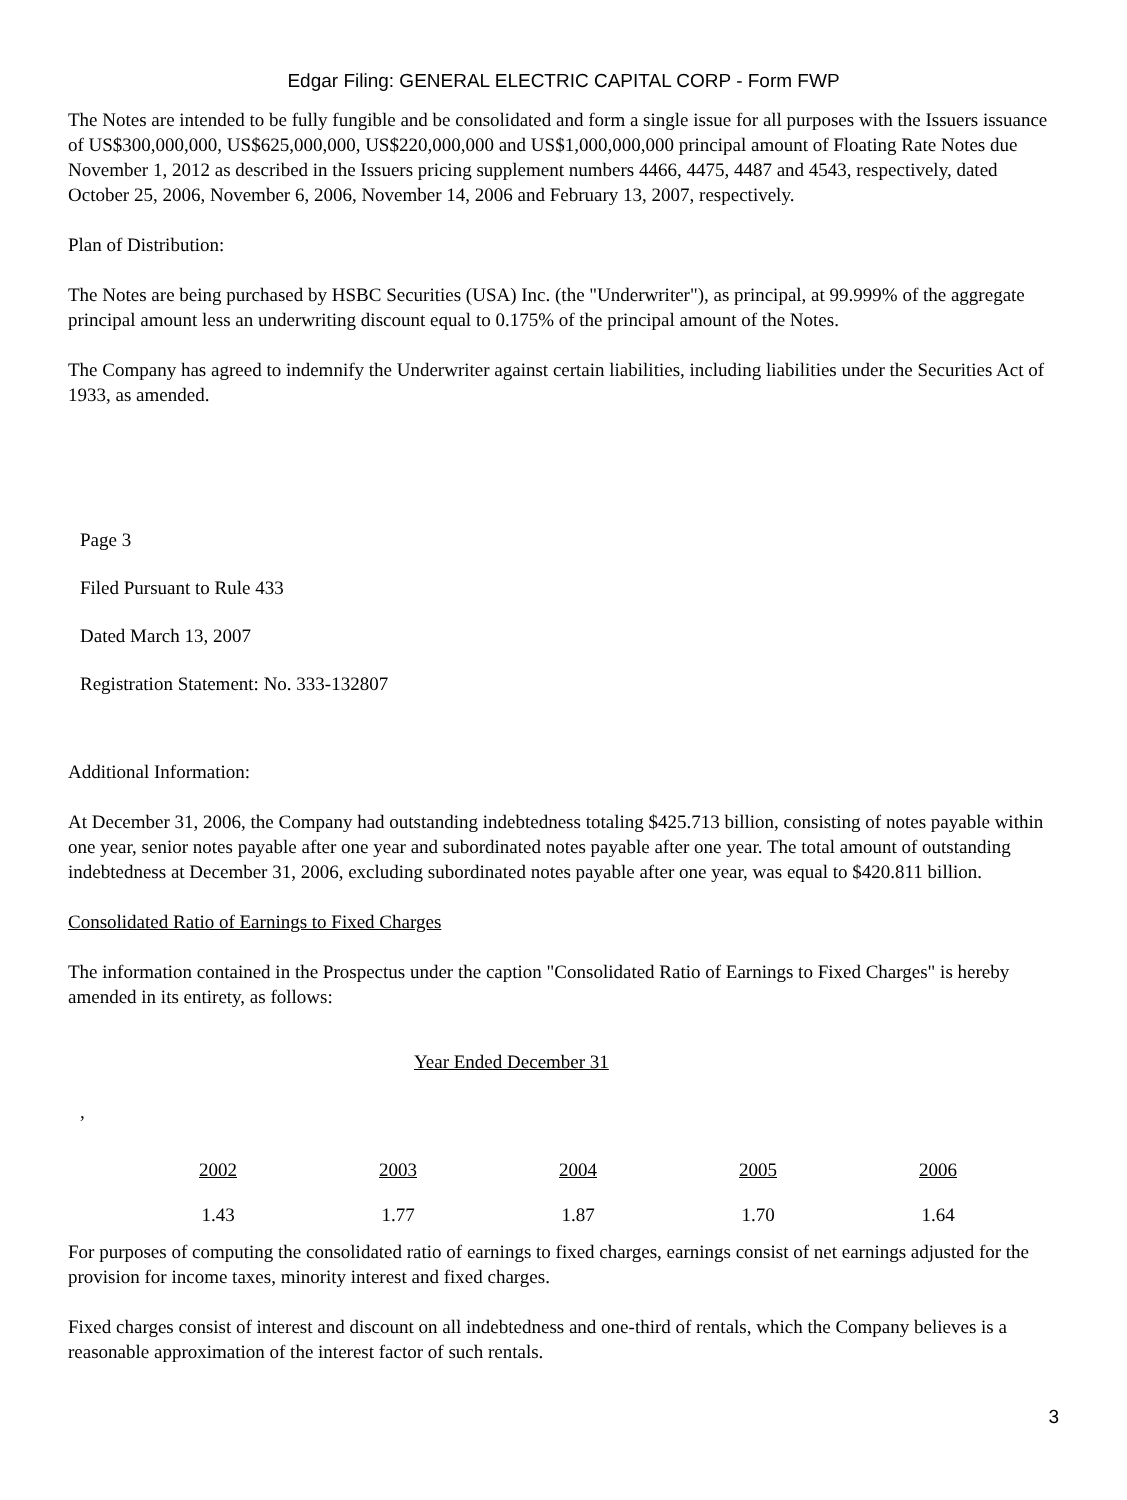Edgar Filing: GENERAL ELECTRIC CAPITAL CORP - Form FWP
The Notes are intended to be fully fungible and be consolidated and form a single issue for all purposes with the Issuers issuance of US$300,000,000, US$625,000,000, US$220,000,000 and US$1,000,000,000 principal amount of Floating Rate Notes due November 1, 2012 as described in the Issuers pricing supplement numbers 4466, 4475, 4487 and 4543, respectively, dated October 25, 2006, November 6, 2006, November 14, 2006 and February 13, 2007, respectively.
Plan of Distribution:
The Notes are being purchased by HSBC Securities (USA) Inc. (the "Underwriter"), as principal, at 99.999% of the aggregate principal amount less an underwriting discount equal to 0.175% of the principal amount of the Notes.
The Company has agreed to indemnify the Underwriter against certain liabilities, including liabilities under the Securities Act of 1933, as amended.
Page 3
Filed Pursuant to Rule 433
Dated March 13, 2007
Registration Statement: No. 333-132807
Additional Information:
At December 31, 2006, the Company had outstanding indebtedness totaling $425.713 billion, consisting of notes payable within one year, senior notes payable after one year and subordinated notes payable after one year. The total amount of outstanding indebtedness at December 31, 2006, excluding subordinated notes payable after one year, was equal to $420.811 billion.
Consolidated Ratio of Earnings to Fixed Charges
The information contained in the Prospectus under the caption "Consolidated Ratio of Earnings to Fixed Charges" is hereby amended in its entirety, as follows:
Year Ended December 31
,
| 2002 | 2003 | 2004 | 2005 | 2006 |
| --- | --- | --- | --- | --- |
| 1.43 | 1.77 | 1.87 | 1.70 | 1.64 |
For purposes of computing the consolidated ratio of earnings to fixed charges, earnings consist of net earnings adjusted for the provision for income taxes, minority interest and fixed charges.
Fixed charges consist of interest and discount on all indebtedness and one-third of rentals, which the Company believes is a reasonable approximation of the interest factor of such rentals.
3